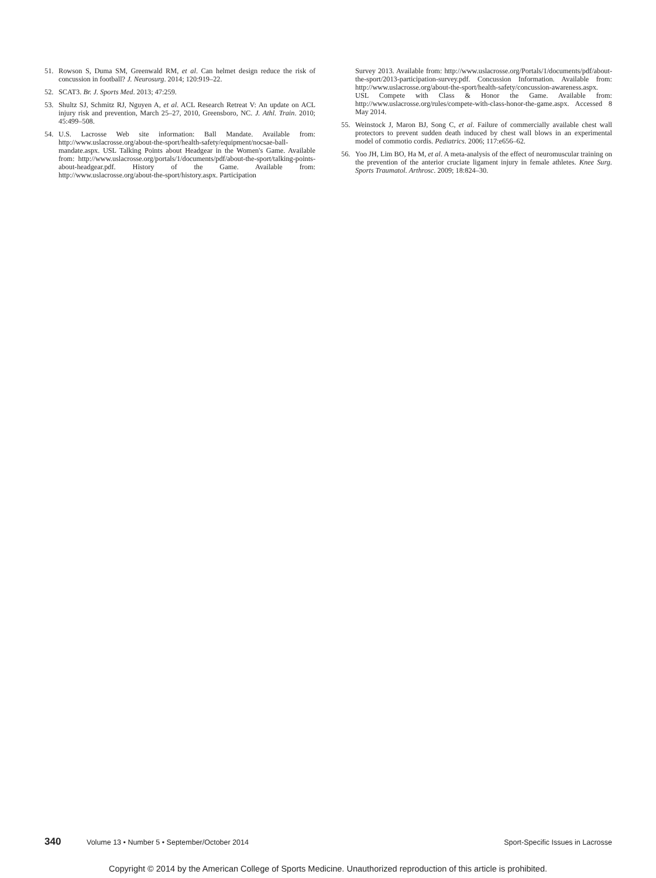51. Rowson S, Duma SM, Greenwald RM, et al. Can helmet design reduce the risk of concussion in football? J. Neurosurg. 2014; 120:919–22.
52. SCAT3. Br. J. Sports Med. 2013; 47:259.
53. Shultz SJ, Schmitz RJ, Nguyen A, et al. ACL Research Retreat V: An update on ACL injury risk and prevention, March 25–27, 2010, Greensboro, NC. J. Athl. Train. 2010; 45:499–508.
54. U.S. Lacrosse Web site information: Ball Mandate. Available from: http://www.uslacrosse.org/about-the-sport/health-safety/equipment/nocsae-ball-mandate.aspx. USL Talking Points about Headgear in the Women's Game. Available from: http://www.uslacrosse.org/portals/1/documents/pdf/about-the-sport/talking-points-about-headgear.pdf. History of the Game. Available from: http://www.uslacrosse.org/about-the-sport/history.aspx. Participation
Survey 2013. Available from: http://www.uslacrosse.org/Portals/1/documents/pdf/about-the-sport/2013-participation-survey.pdf. Concussion Information. Available from: http://www.uslacrosse.org/about-the-sport/health-safety/concussion-awareness.aspx. USL Compete with Class & Honor the Game. Available from: http://www.uslacrosse.org/rules/compete-with-class-honor-the-game.aspx. Accessed 8 May 2014.
55. Weinstock J, Maron BJ, Song C, et al. Failure of commercially available chest wall protectors to prevent sudden death induced by chest wall blows in an experimental model of commotio cordis. Pediatrics. 2006; 117:e656–62.
56. Yoo JH, Lim BO, Ha M, et al. A meta-analysis of the effect of neuromuscular training on the prevention of the anterior cruciate ligament injury in female athletes. Knee Surg. Sports Traumatol. Arthrosc. 2009; 18:824–30.
340 Volume 13 • Number 5 • September/October 2014 Sport-Specific Issues in Lacrosse
Copyright © 2014 by the American College of Sports Medicine. Unauthorized reproduction of this article is prohibited.